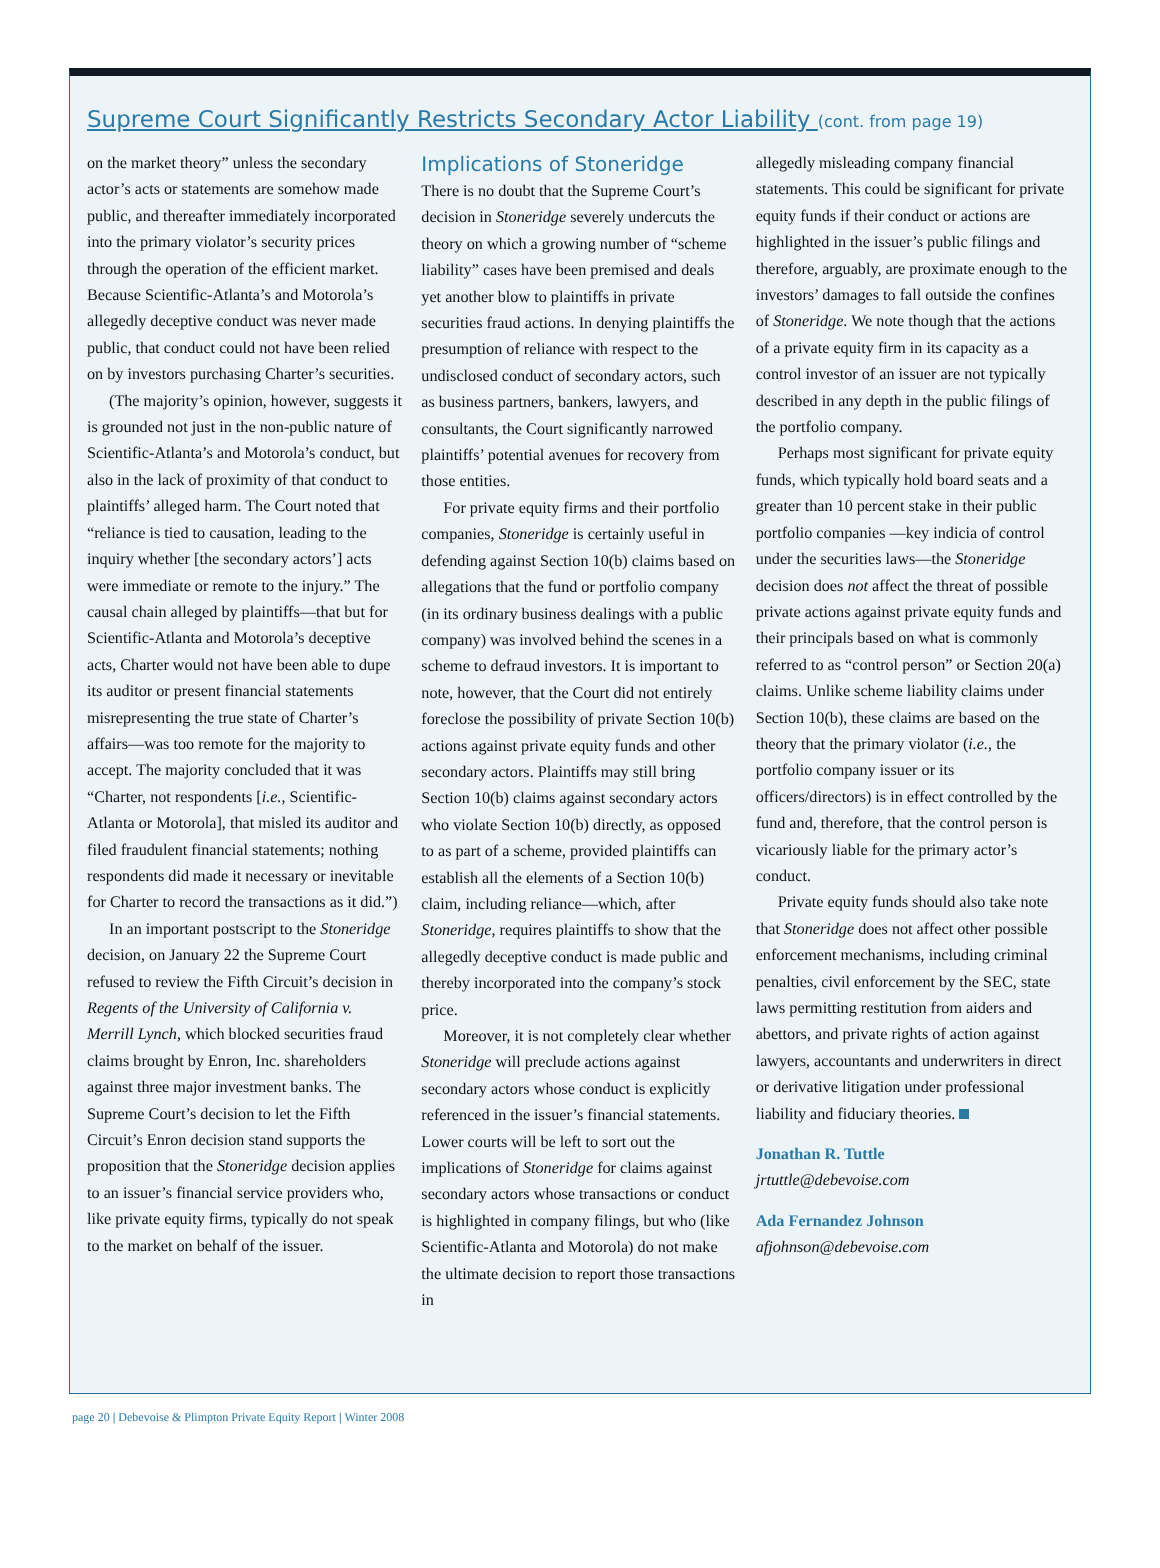Supreme Court Significantly Restricts Secondary Actor Liability (cont. from page 19)
on the market theory” unless the secondary actor’s acts or statements are somehow made public, and thereafter immediately incorporated into the primary violator’s security prices through the operation of the efficient market. Because Scientific-Atlanta’s and Motorola’s allegedly deceptive conduct was never made public, that conduct could not have been relied on by investors purchasing Charter’s securities.
(The majority’s opinion, however, suggests it is grounded not just in the non-public nature of Scientific-Atlanta’s and Motorola’s conduct, but also in the lack of proximity of that conduct to plaintiffs’ alleged harm. The Court noted that “reliance is tied to causation, leading to the inquiry whether [the secondary actors’] acts were immediate or remote to the injury.” The causal chain alleged by plaintiffs—that but for Scientific-Atlanta and Motorola’s deceptive acts, Charter would not have been able to dupe its auditor or present financial statements misrepresenting the true state of Charter’s affairs—was too remote for the majority to accept. The majority concluded that it was “Charter, not respondents [i.e., Scientific-Atlanta or Motorola], that misled its auditor and filed fraudulent financial statements; nothing respondents did made it necessary or inevitable for Charter to record the transactions as it did.”)
In an important postscript to the Stoneridge decision, on January 22 the Supreme Court refused to review the Fifth Circuit’s decision in Regents of the University of California v. Merrill Lynch, which blocked securities fraud claims brought by Enron, Inc. shareholders against three major investment banks. The Supreme Court’s decision to let the Fifth Circuit’s Enron decision stand supports the proposition that the Stoneridge decision applies to an issuer’s financial service providers who, like private equity firms, typically do not speak to the market on behalf of the issuer.
Implications of Stoneridge
There is no doubt that the Supreme Court’s decision in Stoneridge severely undercuts the theory on which a growing number of “scheme liability” cases have been premised and deals yet another blow to plaintiffs in private securities fraud actions. In denying plaintiffs the presumption of reliance with respect to the undisclosed conduct of secondary actors, such as business partners, bankers, lawyers, and consultants, the Court significantly narrowed plaintiffs’ potential avenues for recovery from those entities.
For private equity firms and their portfolio companies, Stoneridge is certainly useful in defending against Section 10(b) claims based on allegations that the fund or portfolio company (in its ordinary business dealings with a public company) was involved behind the scenes in a scheme to defraud investors. It is important to note, however, that the Court did not entirely foreclose the possibility of private Section 10(b) actions against private equity funds and other secondary actors. Plaintiffs may still bring Section 10(b) claims against secondary actors who violate Section 10(b) directly, as opposed to as part of a scheme, provided plaintiffs can establish all the elements of a Section 10(b) claim, including reliance—which, after Stoneridge, requires plaintiffs to show that the allegedly deceptive conduct is made public and thereby incorporated into the company’s stock price.
Moreover, it is not completely clear whether Stoneridge will preclude actions against secondary actors whose conduct is explicitly referenced in the issuer’s financial statements. Lower courts will be left to sort out the implications of Stoneridge for claims against secondary actors whose transactions or conduct is highlighted in company filings, but who (like Scientific-Atlanta and Motorola) do not make the ultimate decision to report those transactions in
allegedly misleading company financial statements. This could be significant for private equity funds if their conduct or actions are highlighted in the issuer’s public filings and therefore, arguably, are proximate enough to the investors’ damages to fall outside the confines of Stoneridge. We note though that the actions of a private equity firm in its capacity as a control investor of an issuer are not typically described in any depth in the public filings of the portfolio company.
Perhaps most significant for private equity funds, which typically hold board seats and a greater than 10 percent stake in their public portfolio companies —key indicia of control under the securities laws—the Stoneridge decision does not affect the threat of possible private actions against private equity funds and their principals based on what is commonly referred to as “control person” or Section 20(a) claims. Unlike scheme liability claims under Section 10(b), these claims are based on the theory that the primary violator (i.e., the portfolio company issuer or its officers/directors) is in effect controlled by the fund and, therefore, that the control person is vicariously liable for the primary actor’s conduct.
Private equity funds should also take note that Stoneridge does not affect other possible enforcement mechanisms, including criminal penalties, civil enforcement by the SEC, state laws permitting restitution from aiders and abettors, and private rights of action against lawyers, accountants and underwriters in direct or derivative litigation under professional liability and fiduciary theories.
Jonathan R. Tuttle
jrtuttle@debevoise.com
Ada Fernandez Johnson
afjohnson@debevoise.com
page 20 | Debevoise & Plimpton Private Equity Report | Winter 2008